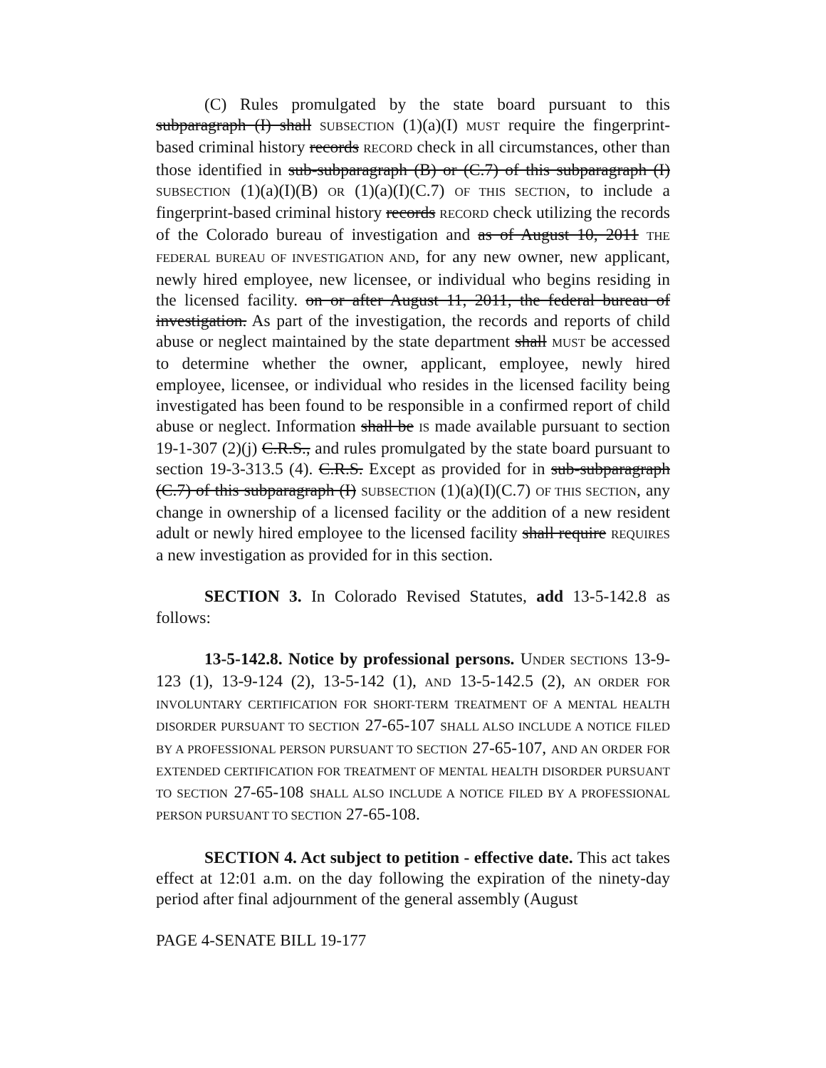(C) Rules promulgated by the state board pursuant to this subparagraph (I) shall SUBSECTION (1)(a)(I) MUST require the fingerprint-based criminal history records RECORD check in all circumstances, other than those identified in sub-subparagraph (B) or (C.7) of this subparagraph (I) SUBSECTION (1)(a)(I)(B) OR (1)(a)(I)(C.7) OF THIS SECTION, to include a fingerprint-based criminal history records RECORD check utilizing the records of the Colorado bureau of investigation and as of August 10, 2011 THE FEDERAL BUREAU OF INVESTIGATION AND, for any new owner, new applicant, newly hired employee, new licensee, or individual who begins residing in the licensed facility. on or after August 11, 2011, the federal bureau of investigation. As part of the investigation, the records and reports of child abuse or neglect maintained by the state department shall MUST be accessed to determine whether the owner, applicant, employee, newly hired employee, licensee, or individual who resides in the licensed facility being investigated has been found to be responsible in a confirmed report of child abuse or neglect. Information shall be IS made available pursuant to section 19-1-307 (2)(j) C.R.S., and rules promulgated by the state board pursuant to section 19-3-313.5 (4). C.R.S. Except as provided for in sub-subparagraph (C.7) of this subparagraph (I) SUBSECTION (1)(a)(I)(C.7) OF THIS SECTION, any change in ownership of a licensed facility or the addition of a new resident adult or newly hired employee to the licensed facility shall require REQUIRES a new investigation as provided for in this section.
SECTION 3. In Colorado Revised Statutes, add 13-5-142.8 as follows:
13-5-142.8. Notice by professional persons. UNDER SECTIONS 13-9-123 (1), 13-9-124 (2), 13-5-142 (1), AND 13-5-142.5 (2), AN ORDER FOR INVOLUNTARY CERTIFICATION FOR SHORT-TERM TREATMENT OF A MENTAL HEALTH DISORDER PURSUANT TO SECTION 27-65-107 SHALL ALSO INCLUDE A NOTICE FILED BY A PROFESSIONAL PERSON PURSUANT TO SECTION 27-65-107, AND AN ORDER FOR EXTENDED CERTIFICATION FOR TREATMENT OF MENTAL HEALTH DISORDER PURSUANT TO SECTION 27-65-108 SHALL ALSO INCLUDE A NOTICE FILED BY A PROFESSIONAL PERSON PURSUANT TO SECTION 27-65-108.
SECTION 4. Act subject to petition - effective date. This act takes effect at 12:01 a.m. on the day following the expiration of the ninety-day period after final adjournment of the general assembly (August
PAGE 4-SENATE BILL 19-177